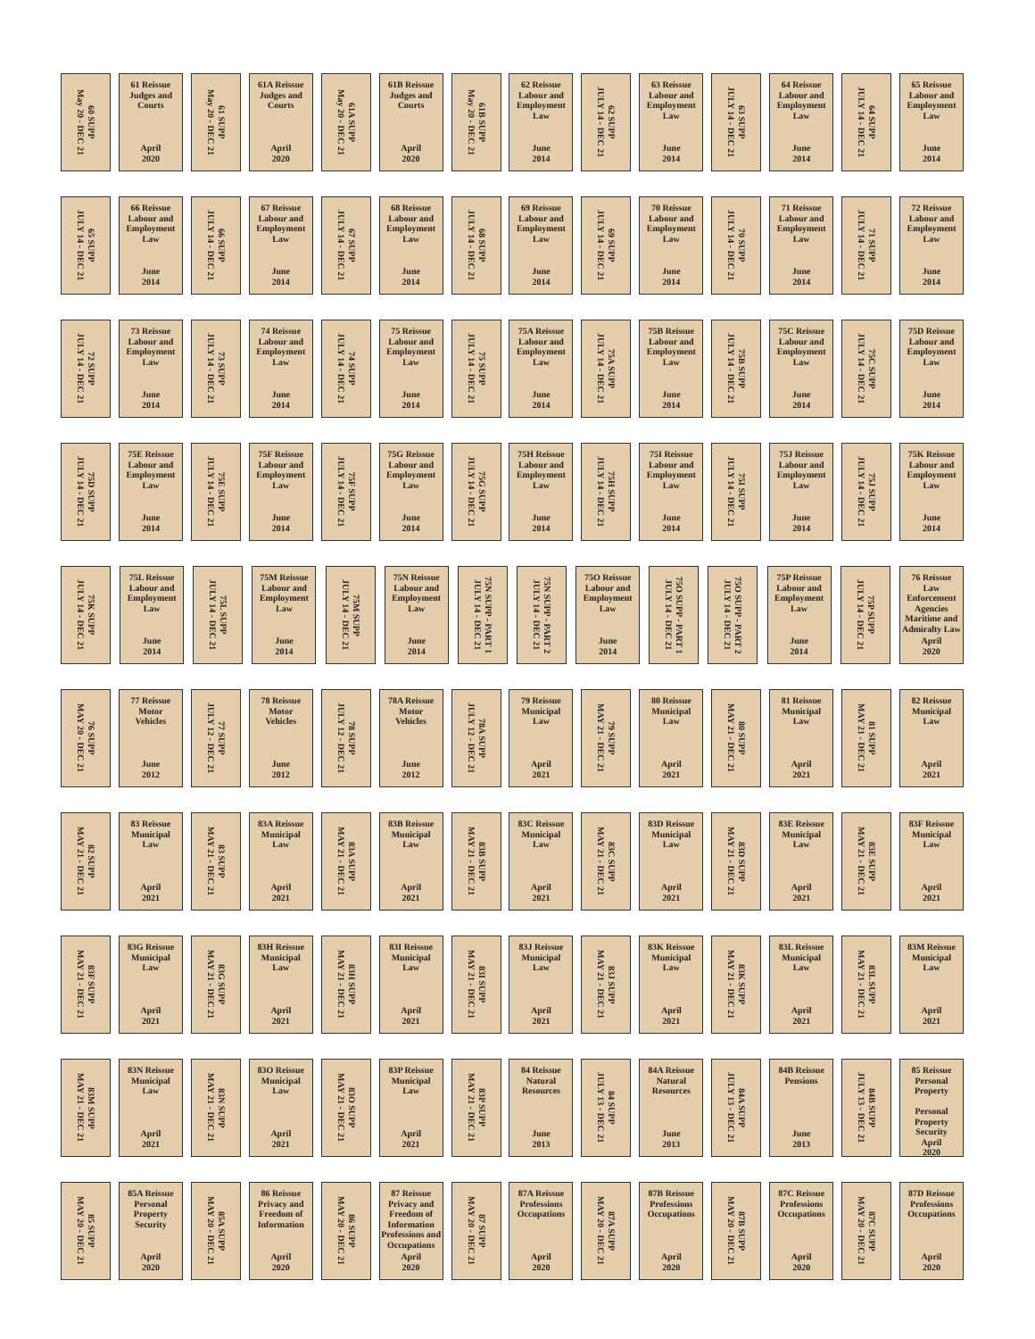60 SUPP
May 20 - DEC 21
61 Reissue
Judges and
Courts
April
2020
61 SUPP
May 20 - DEC 21
61A Reissue
Judges and
Courts
April
2020
61A SUPP
May 20 - DEC 21
61B Reissue
Judges and
Courts
April
2020
61B SUPP
May 20 - DEC 21
62 Reissue
Labour and
Employment
Law
June
2014
62 SUPP
JULY 14 - DEC 21
63 Reissue
Labour and
Employment
Law
June
2014
63 SUPP
JULY 14 - DEC 21
64 Reissue
Labour and
Employment
Law
June
2014
64 SUPP
JULY 14 - DEC 21
65 Reissue
Labour and
Employment
Law
June
2014
65 SUPP
JULY 14 - DEC 21
66 Reissue
Labour and
Employment
Law
June
2014
66 SUPP
JULY 14 - DEC 21
67 Reissue
Labour and
Employment
Law
June
2014
67 SUPP
JULY 14 - DEC 21
68 Reissue
Labour and
Employment
Law
June
2014
68 SUPP
JULY 14 - DEC 21
69 Reissue
Labour and
Employment
Law
June
2014
69 SUPP
JULY 14 - DEC 21
70 Reissue
Labour and
Employment
Law
June
2014
70 SUPP
JULY 14 - DEC 21
71 Reissue
Labour and
Employment
Law
June
2014
71 SUPP
JULY 14 - DEC 21
72 Reissue
Labour and
Employment
Law
June
2014
72 SUPP
JULY 14 - DEC 21
73 Reissue
Labour and
Employment
Law
June
2014
73 SUPP
JULY 14 - DEC 21
74 Reissue
Labour and
Employment
Law
June
2014
74 SUPP
JULY 14 - DEC 21
75 Reissue
Labour and
Employment
Law
June
2014
75 SUPP
JULY 14 - DEC 21
75A Reissue
Labour and
Employment
Law
June
2014
75A SUPP
JULY 14 - DEC 21
75B Reissue
Labour and
Employment
Law
June
2014
75B SUPP
JULY 14 - DEC 21
75C Reissue
Labour and
Employment
Law
June
2014
75C SUPP
JULY 14 - DEC 21
75D Reissue
Labour and
Employment
Law
June
2014
75D SUPP
JULY 14 - DEC 21
75E Reissue
Labour and
Employment
Law
June
2014
75E SUPP
JULY 14 - DEC 21
75F Reissue
Labour and
Employment
Law
June
2014
75F SUPP
JULY 14 - DEC 21
75G Reissue
Labour and
Employment
Law
June
2014
75G SUPP
JULY 14 - DEC 21
75H Reissue
Labour and
Employment
Law
June
2014
75H SUPP
JULY 14 - DEC 21
75I Reissue
Labour and
Employment
Law
June
2014
75I SUPP
JULY 14 - DEC 21
75J Reissue
Labour and
Employment
Law
June
2014
75J SUPP
JULY 14 - DEC 21
75K Reissue
Labour and
Employment
Law
June
2014
75K SUPP
JULY 14 - DEC 21
75L Reissue
Labour and
Employment
Law
June
2014
75L SUPP
JULY 14 - DEC 21
75M Reissue
Labour and
Employment
Law
June
2014
75M SUPP
JULY 14 - DEC 21
75N Reissue
Labour and
Employment
Law
June
2014
75N SUPP - PART 1
JULY 14 - DEC 21
75N SUPP - PART 2
JULY 14 - DEC 21
75O Reissue
Labour and
Employment
Law
June
2014
75O SUPP - PART 1
JULY 14 - DEC 21
75O SUPP - PART 2
JULY 14 - DEC 21
75P Reissue
Labour and
Employment
Law
June
2014
75P SUPP
JULY 14 - DEC 21
76 Reissue
Law
Enforcement
Agencies
Maritime and
Admiralty Law
April
2020
76 SUPP
MAY 20 - DEC 21
77 Reissue
Motor
Vehicles
June
2012
77 SUPP
JULY 12 - DEC 21
78 Reissue
Motor
Vehicles
June
2012
78 SUPP
JULY 12 - DEC 21
78A Reissue
Motor
Vehicles
June
2012
78A SUPP
JULY 12 - DEC 21
79 Reissue
Municipal
Law
April
2021
79 SUPP
MAY 21 - DEC 21
80 Reissue
Municipal
Law
April
2021
80 SUPP
MAY 21 - DEC 21
81 Reissue
Municipal
Law
April
2021
81 SUPP
MAY 21 - DEC 21
82 Reissue
Municipal
Law
April
2021
82 SUPP
MAY 21 - DEC 21
83 Reissue
Municipal
Law
April
2021
83 SUPP
MAY 21 - DEC 21
83A Reissue
Municipal
Law
April
2021
83A SUPP
MAY 21 - DEC 21
83B Reissue
Municipal
Law
April
2021
83B SUPP
MAY 21 - DEC 21
83C Reissue
Municipal
Law
April
2021
83C SUPP
MAY 21 - DEC 21
83D Reissue
Municipal
Law
April
2021
83D SUPP
MAY 21 - DEC 21
83E Reissue
Municipal
Law
April
2021
83E SUPP
MAY 21 - DEC 21
83F Reissue
Municipal
Law
April
2021
83F SUPP
MAY 21 - DEC 21
83G Reissue
Municipal
Law
April
2021
83G SUPP
MAY 21 - DEC 21
83H Reissue
Municipal
Law
April
2021
83H SUPP
MAY 21 - DEC 21
83I Reissue
Municipal
Law
April
2021
83I SUPP
MAY 21 - DEC 21
83J Reissue
Municipal
Law
April
2021
83J SUPP
MAY 21 - DEC 21
83K Reissue
Municipal
Law
April
2021
83K SUPP
MAY 21 - DEC 21
83L Reissue
Municipal
Law
April
2021
83L SUPP
MAY 21 - DEC 21
83M Reissue
Municipal
Law
April
2021
83M SUPP
MAY 21 - DEC 21
83N Reissue
Municipal
Law
April
2021
83N SUPP
MAY 21 - DEC 21
83O Reissue
Municipal
Law
April
2021
83O SUPP
MAY 21 - DEC 21
83P Reissue
Municipal
Law
April
2021
83P SUPP
MAY 21 - DEC 21
84 Reissue
Natural
Resources
June
2013
84 SUPP
JULY 13 - DEC 21
84A Reissue
Natural
Resources
June
2013
84A SUPP
JULY 13 - DEC 21
84B Reissue
Pensions
June
2013
84B SUPP
JULY 13 - DEC 21
85 Reissue
Personal
Property
Personal
Property Security
April
2020
85 SUPP
MAY 20 - DEC 21
85A Reissue
Personal
Property Security
April
2020
85A SUPP
MAY 20 - DEC 21
86 Reissue
Privacy and
Freedom of
Information
April
2020
86 SUPP
MAY 20 - DEC 21
87 Reissue
Privacy and
Freedom of
Information
Professions and
Occupations
April
2020
87 SUPP
MAY 20 - DEC 21
87A Reissue
Professions
Occupations
April
2020
87A SUPP
MAY 20 - DEC 21
87B Reissue
Professions
Occupations
April
2020
87B SUPP
MAY 20 - DEC 21
87C Reissue
Professions
Occupations
April
2020
87C SUPP
MAY 20 - DEC 21
87D Reissue
Professions
Occupations
April
2020